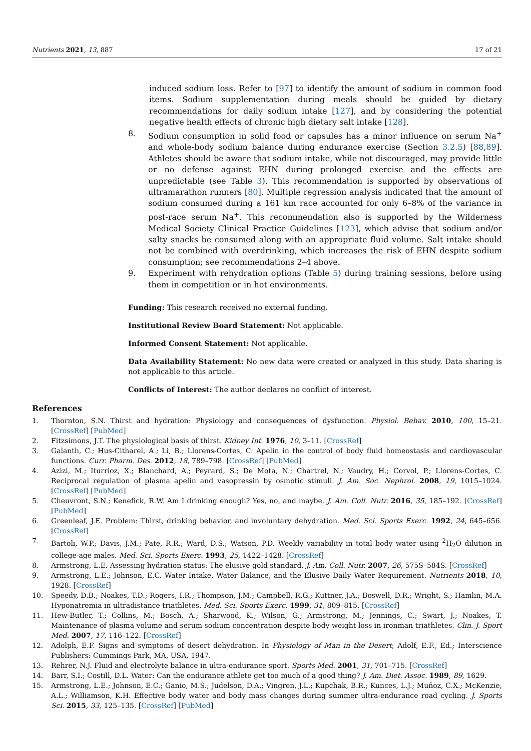Nutrients 2021, 13, 887 17 of 21
induced sodium loss. Refer to [97] to identify the amount of sodium in common food items. Sodium supplementation during meals should be guided by dietary recommendations for daily sodium intake [127], and by considering the potential negative health effects of chronic high dietary salt intake [128].
8. Sodium consumption in solid food or capsules has a minor influence on serum Na<sup>+</sup> and whole-body sodium balance during endurance exercise (Section 3.2.5) [88,89]. Athletes should be aware that sodium intake, while not discouraged, may provide little or no defense against EHN during prolonged exercise and the effects are unpredictable (see Table 3). This recommendation is supported by observations of ultramarathon runners [80]. Multiple regression analysis indicated that the amount of sodium consumed during a 161 km race accounted for only 6–8% of the variance in post-race serum Na<sup>+</sup>. This recommendation also is supported by the Wilderness Medical Society Clinical Practice Guidelines [123], which advise that sodium and/or salty snacks be consumed along with an appropriate fluid volume. Salt intake should not be combined with overdrinking, which increases the risk of EHN despite sodium consumption; see recommendations 2–4 above.
9. Experiment with rehydration options (Table 5) during training sessions, before using them in competition or in hot environments.
Funding: This research received no external funding.
Institutional Review Board Statement: Not applicable.
Informed Consent Statement: Not applicable.
Data Availability Statement: No new data were created or analyzed in this study. Data sharing is not applicable to this article.
Conflicts of Interest: The author declares no conflict of interest.
References
1. Thornton, S.N. Thirst and hydration: Physiology and consequences of dysfunction. Physiol. Behav. 2010, 100, 15–21. [CrossRef] [PubMed]
2. Fitzsimons, J.T. The physiological basis of thirst. Kidney Int. 1976, 10, 3–11. [CrossRef]
3. Galanth, C.; Hus-Citharel, A.; Li, B.; Llorens-Cortes, C. Apelin in the control of body fluid homeostasis and cardiovascular functions. Curr. Pharm. Des. 2012, 18, 789–798. [CrossRef] [PubMed]
4. Azizi, M.; Iturrioz, X.; Blanchard, A.; Peyrard, S.; De Mota, N.; Chartrel, N.; Vaudry, H.; Corvol, P.; Llorens-Cortes, C. Reciprocal regulation of plasma apelin and vasopressin by osmotic stimuli. J. Am. Soc. Nephrol. 2008, 19, 1015–1024. [CrossRef] [PubMed]
5. Cheuvront, S.N.; Kenefick, R.W. Am I drinking enough? Yes, no, and maybe. J. Am. Coll. Nutr. 2016, 35, 185–192. [CrossRef] [PubMed]
6. Greenleaf, J.E. Problem: Thirst, drinking behavior, and involuntary dehydration. Med. Sci. Sports Exerc. 1992, 24, 645–656. [CrossRef]
7. Bartoli, W.P.; Davis, J.M.; Pate, R.R.; Ward, D.S.; Watson, P.D. Weekly variability in total body water using <sup>2</sup>H<sub>2</sub>O dilution in college-age males. Med. Sci. Sports Exerc. 1993, 25, 1422–1428. [CrossRef]
8. Armstrong, L.E. Assessing hydration status: The elusive gold standard. J. Am. Coll. Nutr. 2007, 26, 575S–584S. [CrossRef]
9. Armstrong, L.E.; Johnson, E.C. Water Intake, Water Balance, and the Elusive Daily Water Requirement. Nutrients 2018, 10, 1928. [CrossRef]
10. Speedy, D.B.; Noakes, T.D.; Rogers, I.R.; Thompson, J.M.; Campbell, R.G.; Kuttner, J.A.; Boswell, D.R.; Wright, S.; Hamlin, M.A. Hyponatremia in ultradistance triathletes. Med. Sci. Sports Exerc. 1999, 31, 809–815. [CrossRef]
11. Hew-Butler, T.; Collins, M.; Bosch, A.; Sharwood, K.; Wilson, G.; Armstrong, M.; Jennings, C.; Swart, J.; Noakes, T. Maintenance of plasma volume and serum sodium concentration despite body weight loss in ironman triathletes. Clin. J. Sport Med. 2007, 17, 116–122. [CrossRef]
12. Adolph, E.F. Signs and symptoms of desert dehydration. In Physiology of Man in the Desert; Adolf, E.F., Ed.; Interscience Publishers: Cummings Park, MA, USA, 1947.
13. Rehrer, N.J. Fluid and electrolyte balance in ultra-endurance sport. Sports Med. 2001, 31, 701–715. [CrossRef]
14. Barr, S.I.; Costill, D.L. Water: Can the endurance athlete get too much of a good thing? J. Am. Diet. Assoc. 1989, 89, 1629.
15. Armstrong, L.E.; Johnson, E.C.; Ganio, M.S.; Judelson, D.A.; Vingren, J.L.; Kupchak, B.R.; Kunces, L.J.; Muñoz, C.X.; McKenzie, A.L.; Williamson, K.H. Effective body water and body mass changes during summer ultra-endurance road cycling. J. Sports Sci. 2015, 33, 125–135. [CrossRef] [PubMed]